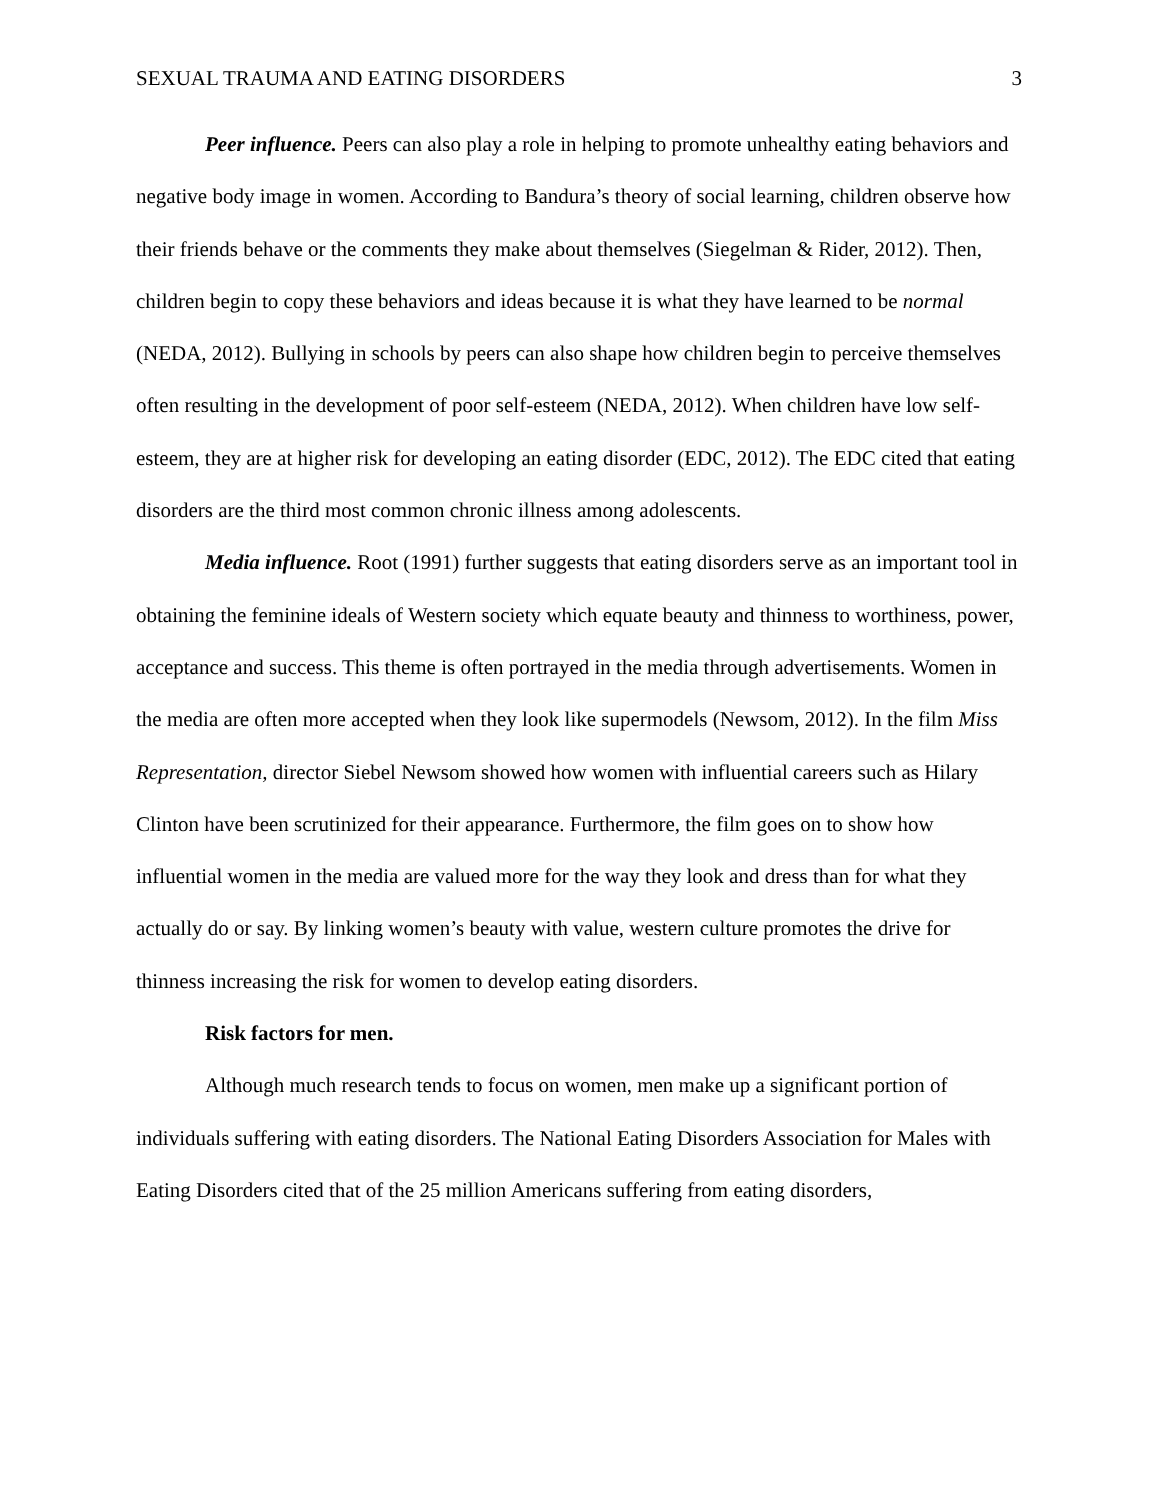SEXUAL TRAUMA AND EATING DISORDERS 3
Peer influence. Peers can also play a role in helping to promote unhealthy eating behaviors and negative body image in women. According to Bandura’s theory of social learning, children observe how their friends behave or the comments they make about themselves (Siegelman & Rider, 2012). Then, children begin to copy these behaviors and ideas because it is what they have learned to be normal (NEDA, 2012). Bullying in schools by peers can also shape how children begin to perceive themselves often resulting in the development of poor self-esteem (NEDA, 2012). When children have low self-esteem, they are at higher risk for developing an eating disorder (EDC, 2012). The EDC cited that eating disorders are the third most common chronic illness among adolescents.
Media influence. Root (1991) further suggests that eating disorders serve as an important tool in obtaining the feminine ideals of Western society which equate beauty and thinness to worthiness, power, acceptance and success. This theme is often portrayed in the media through advertisements. Women in the media are often more accepted when they look like supermodels (Newsom, 2012). In the film Miss Representation, director Siebel Newsom showed how women with influential careers such as Hilary Clinton have been scrutinized for their appearance. Furthermore, the film goes on to show how influential women in the media are valued more for the way they look and dress than for what they actually do or say. By linking women’s beauty with value, western culture promotes the drive for thinness increasing the risk for women to develop eating disorders.
Risk factors for men.
Although much research tends to focus on women, men make up a significant portion of individuals suffering with eating disorders. The National Eating Disorders Association for Males with Eating Disorders cited that of the 25 million Americans suffering from eating disorders,